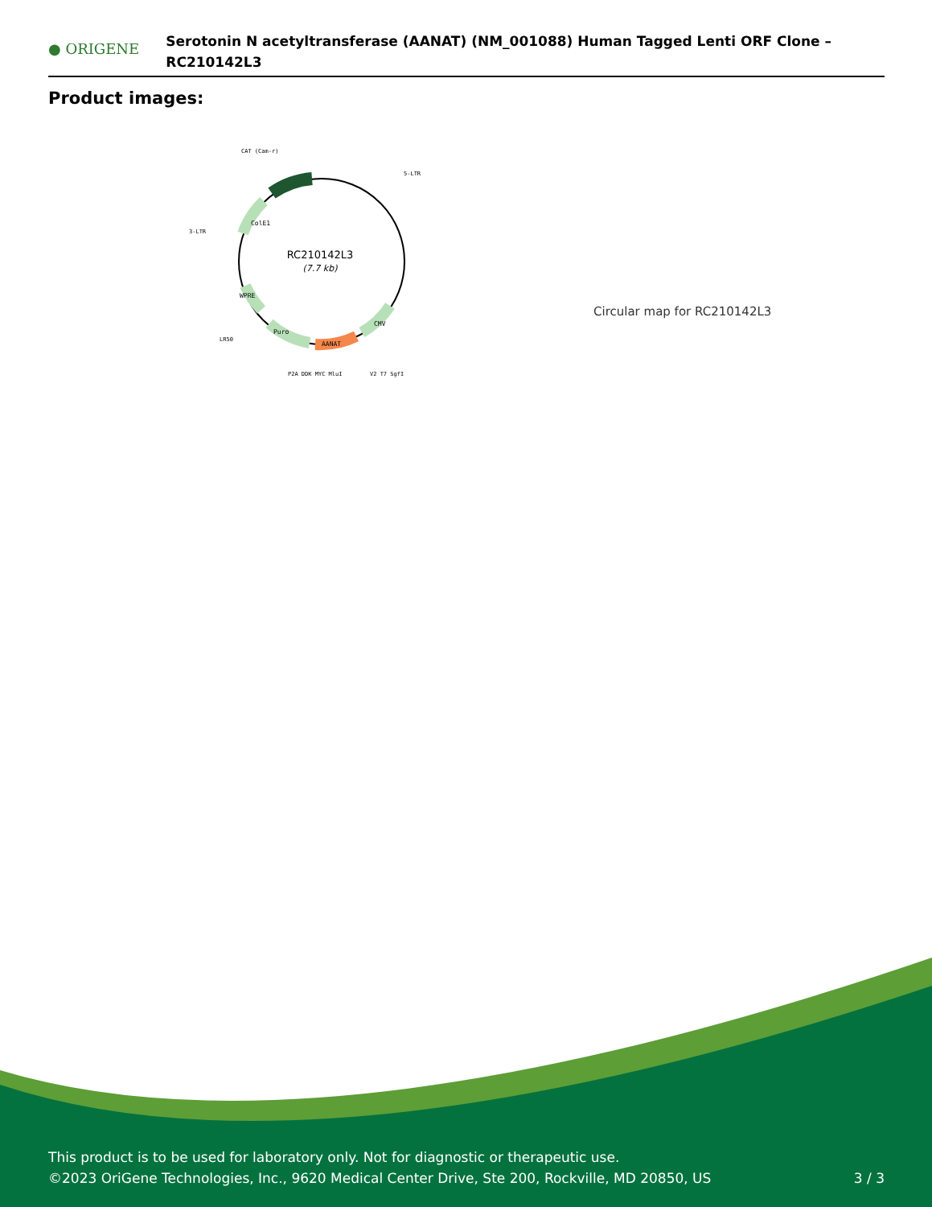● ORIGENE
Serotonin N acetyltransferase (AANAT) (NM_001088) Human Tagged Lenti ORF Clone – RC210142L3
Product images:
CAT (Cam-r)
5-LTR
3-LTR
LR50
P2A DDK MYC MluI
V2 T7 SgfI
RC210142L3
(7.7 kb)
AANAT
Puro
CMV
WPRE
ColE1
Circular map for RC210142L3
This product is to be used for laboratory only. Not for diagnostic or therapeutic use.
©2023 OriGene Technologies, Inc., 9620 Medical Center Drive, Ste 200, Rockville, MD 20850, US
3 / 3